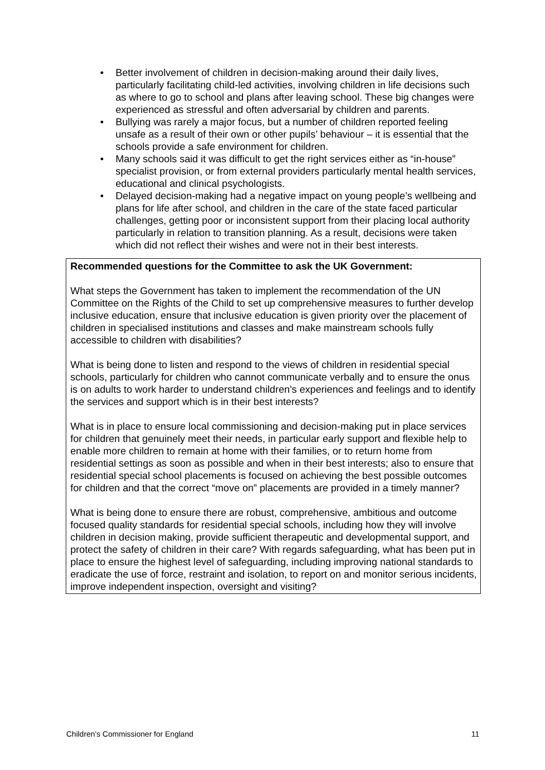• Better involvement of children in decision-making around their daily lives, particularly facilitating child-led activities, involving children in life decisions such as where to go to school and plans after leaving school. These big changes were experienced as stressful and often adversarial by children and parents.
• Bullying was rarely a major focus, but a number of children reported feeling unsafe as a result of their own or other pupils’ behaviour – it is essential that the schools provide a safe environment for children.
• Many schools said it was difficult to get the right services either as “in-house” specialist provision, or from external providers particularly mental health services, educational and clinical psychologists.
• Delayed decision-making had a negative impact on young people’s wellbeing and plans for life after school, and children in the care of the state faced particular challenges, getting poor or inconsistent support from their placing local authority particularly in relation to transition planning. As a result, decisions were taken which did not reflect their wishes and were not in their best interests.
Recommended questions for the Committee to ask the UK Government:
What steps the Government has taken to implement the recommendation of the UN Committee on the Rights of the Child to set up comprehensive measures to further develop inclusive education, ensure that inclusive education is given priority over the placement of children in specialised institutions and classes and make mainstream schools fully accessible to children with disabilities?
What is being done to listen and respond to the views of children in residential special schools, particularly for children who cannot communicate verbally and to ensure the onus is on adults to work harder to understand children’s experiences and feelings and to identify the services and support which is in their best interests?
What is in place to ensure local commissioning and decision-making put in place services for children that genuinely meet their needs, in particular early support and flexible help to enable more children to remain at home with their families, or to return home from residential settings as soon as possible and when in their best interests; also to ensure that residential special school placements is focused on achieving the best possible outcomes for children and that the correct “move on” placements are provided in a timely manner?
What is being done to ensure there are robust, comprehensive, ambitious and outcome focused quality standards for residential special schools, including how they will involve children in decision making, provide sufficient therapeutic and developmental support, and protect the safety of children in their care? With regards safeguarding, what has been put in place to ensure the highest level of safeguarding, including improving national standards to eradicate the use of force, restraint and isolation, to report on and monitor serious incidents, improve independent inspection, oversight and visiting?
Children’s Commissioner for England 11